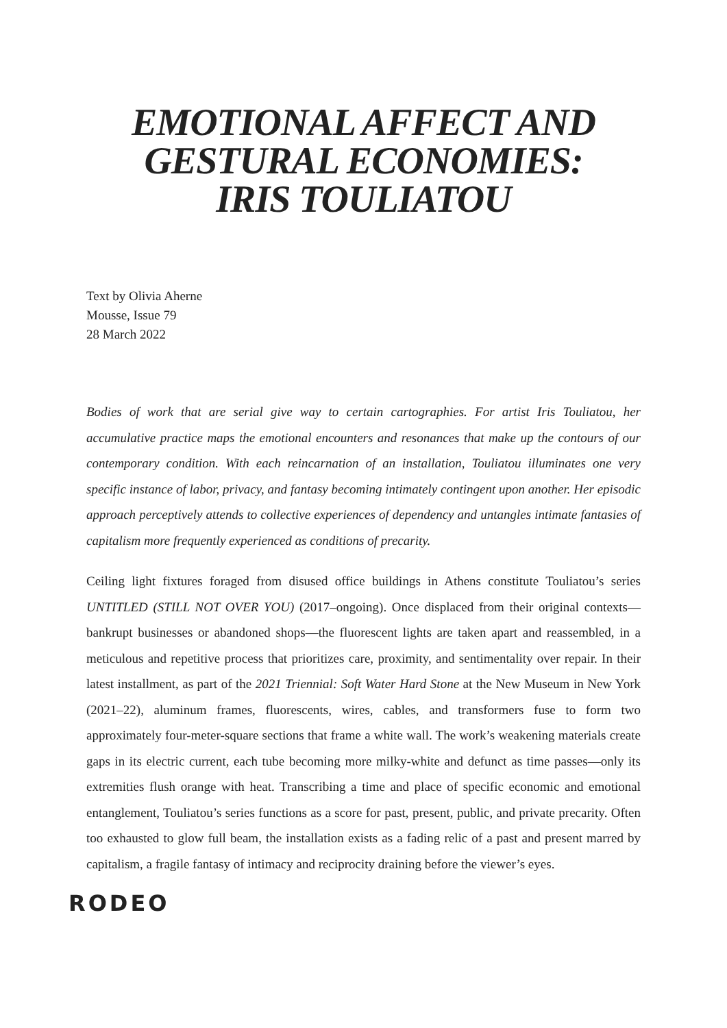EMOTIONAL AFFECT AND
GESTURAL ECONOMIES:
IRIS TOULIATOU
Text by Olivia Aherne
Mousse, Issue 79
28 March 2022
Bodies of work that are serial give way to certain cartographies. For artist Iris Touliatou, her accumulative practice maps the emotional encounters and resonances that make up the contours of our contemporary condition. With each reincarnation of an installation, Touliatou illuminates one very specific instance of labor, privacy, and fantasy becoming intimately contingent upon another. Her episodic approach perceptively attends to collective experiences of dependency and untangles intimate fantasies of capitalism more frequently experienced as conditions of precarity.
Ceiling light fixtures foraged from disused office buildings in Athens constitute Touliatou’s series UNTITLED (STILL NOT OVER YOU) (2017–ongoing). Once displaced from their original contexts—bankrupt businesses or abandoned shops—the fluorescent lights are taken apart and reassembled, in a meticulous and repetitive process that prioritizes care, proximity, and sentimentality over repair. In their latest installment, as part of the 2021 Triennial: Soft Water Hard Stone at the New Museum in New York (2021–22), aluminum frames, fluorescents, wires, cables, and transformers fuse to form two approximately four-meter-square sections that frame a white wall. The work’s weakening materials create gaps in its electric current, each tube becoming more milky-white and defunct as time passes—only its extremities flush orange with heat. Transcribing a time and place of specific economic and emotional entanglement, Touliatou’s series functions as a score for past, present, public, and private precarity. Often too exhausted to glow full beam, the installation exists as a fading relic of a past and present marred by capitalism, a fragile fantasy of intimacy and reciprocity draining before the viewer’s eyes.
RODEO